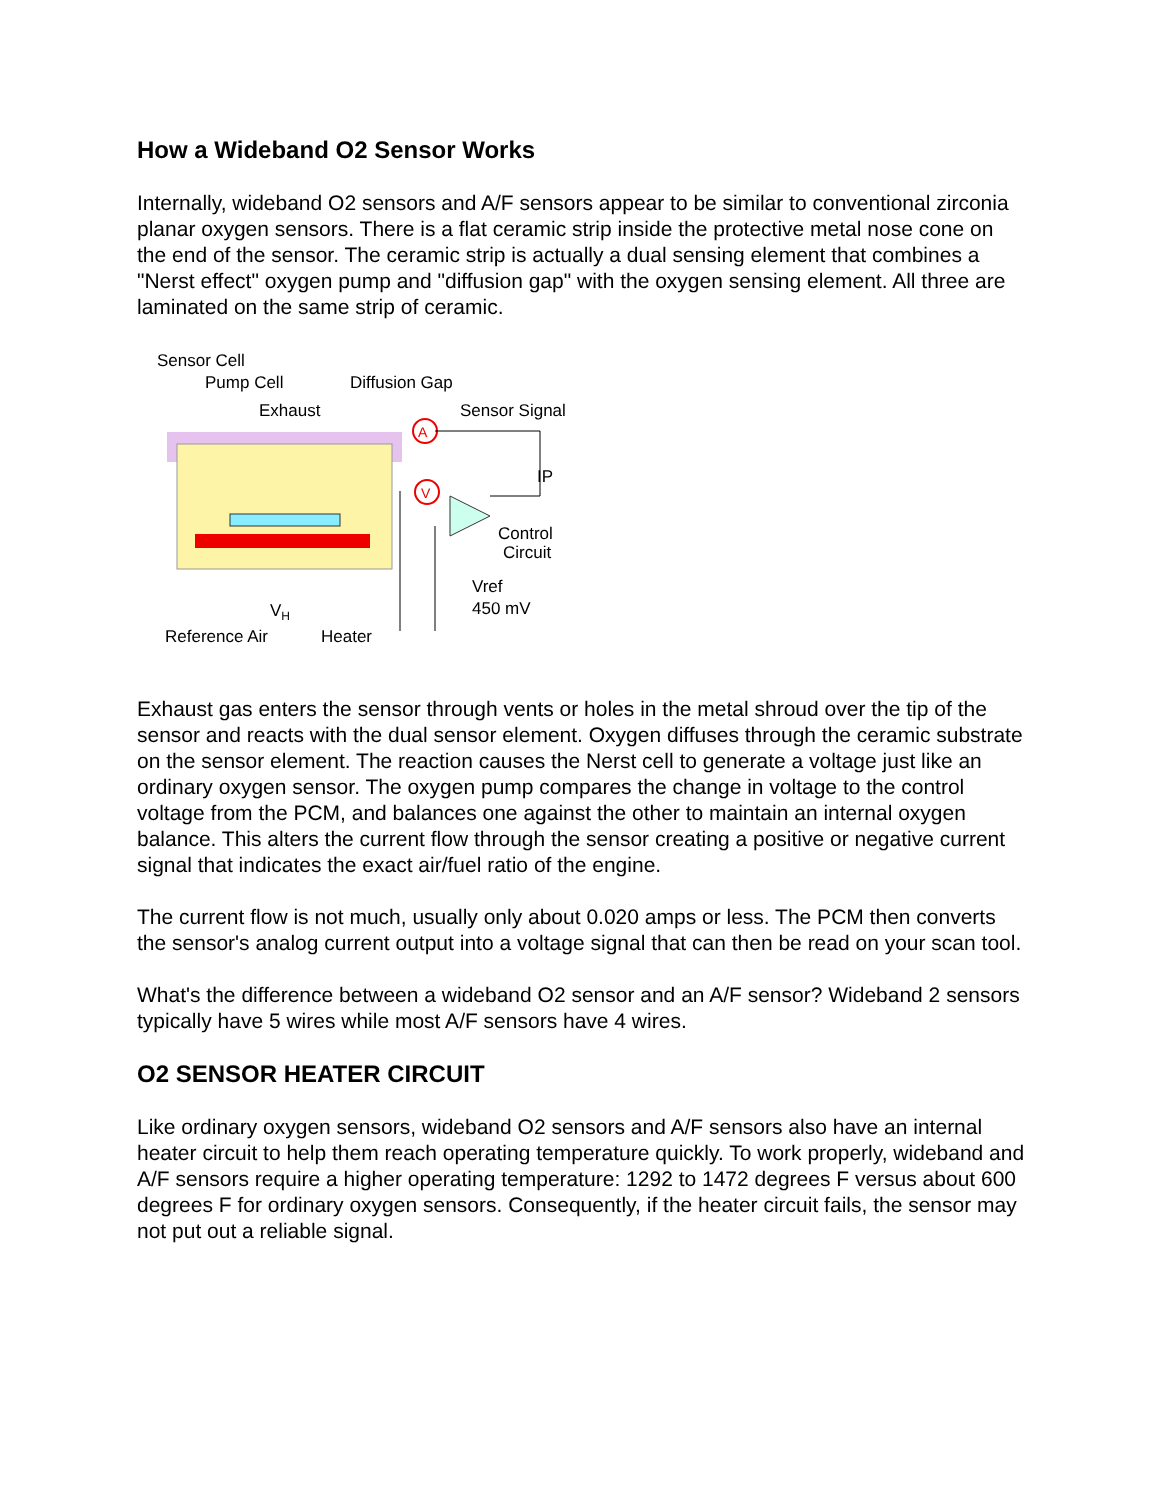How a Wideband O2 Sensor Works
Internally, wideband O2 sensors and A/F sensors appear to be similar to conventional zirconia planar oxygen sensors. There is a flat ceramic strip inside the protective metal nose cone on the end of the sensor. The ceramic strip is actually a dual sensing element that combines a "Nerst effect" oxygen pump and "diffusion gap" with the oxygen sensing element. All three are laminated on the same strip of ceramic.
Sensor Cell
Pump Cell
Diffusion Gap
Exhaust
Sensor Signal
A
V
IP
Control
Circuit
Vref
450 mV
VH
Reference Air
Heater
Exhaust gas enters the sensor through vents or holes in the metal shroud over the tip of the sensor and reacts with the dual sensor element. Oxygen diffuses through the ceramic substrate on the sensor element. The reaction causes the Nerst cell to generate a voltage just like an ordinary oxygen sensor. The oxygen pump compares the change in voltage to the control voltage from the PCM, and balances one against the other to maintain an internal oxygen balance. This alters the current flow through the sensor creating a positive or negative current signal that indicates the exact air/fuel ratio of the engine.
The current flow is not much, usually only about 0.020 amps or less. The PCM then converts the sensor's analog current output into a voltage signal that can then be read on your scan tool.
What's the difference between a wideband O2 sensor and an A/F sensor? Wideband 2 sensors typically have 5 wires while most A/F sensors have 4 wires.
O2 SENSOR HEATER CIRCUIT
Like ordinary oxygen sensors, wideband O2 sensors and A/F sensors also have an internal heater circuit to help them reach operating temperature quickly. To work properly, wideband and A/F sensors require a higher operating temperature: 1292 to 1472 degrees F versus about 600 degrees F for ordinary oxygen sensors. Consequently, if the heater circuit fails, the sensor may not put out a reliable signal.